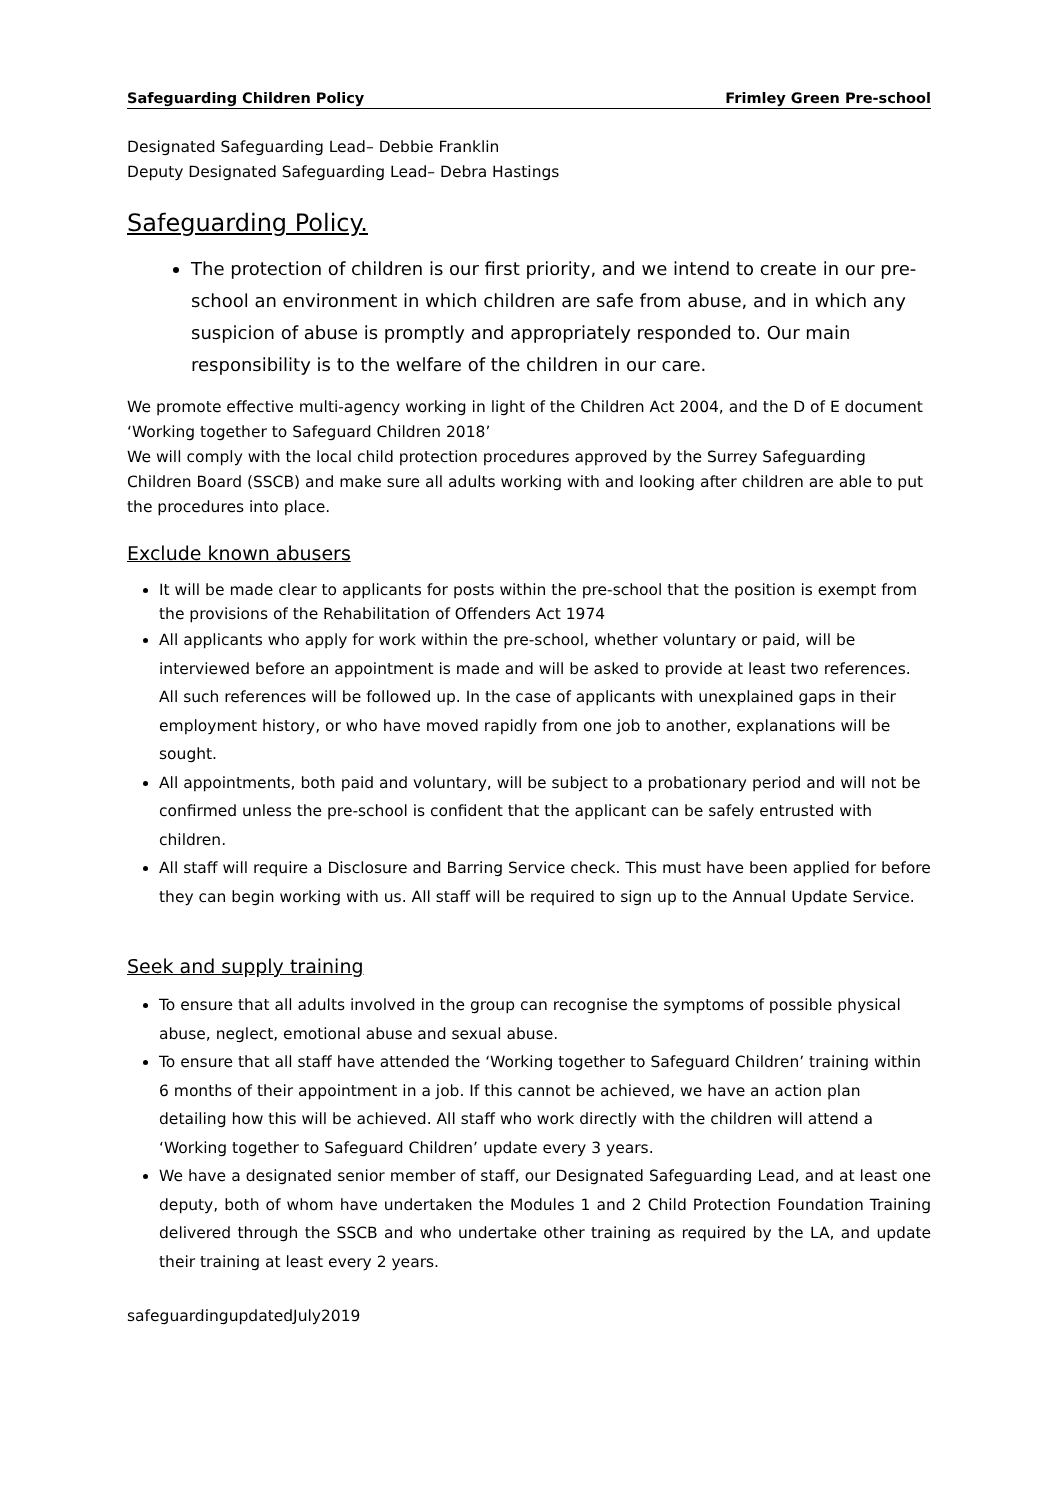Safeguarding Children Policy Frimley Green Pre-school
Designated Safeguarding Lead– Debbie Franklin
Deputy Designated Safeguarding Lead– Debra Hastings
Safeguarding Policy.
The protection of children is our first priority, and we intend to create in our pre-school an environment in which children are safe from abuse, and in which any suspicion of abuse is promptly and appropriately responded to. Our main responsibility is to the welfare of the children in our care.
We promote effective multi-agency working in light of the Children Act 2004, and the D of E document ‘Working together to Safeguard Children 2018’
We will comply with the local child protection procedures approved by the Surrey Safeguarding Children Board (SSCB) and make sure all adults working with and looking after children are able to put the procedures into place.
Exclude known abusers
It will be made clear to applicants for posts within the pre-school that the position is exempt from the provisions of the Rehabilitation of Offenders Act 1974
All applicants who apply for work within the pre-school, whether voluntary or paid, will be interviewed before an appointment is made and will be asked to provide at least two references. All such references will be followed up. In the case of applicants with unexplained gaps in their employment history, or who have moved rapidly from one job to another, explanations will be sought.
All appointments, both paid and voluntary, will be subject to a probationary period and will not be confirmed unless the pre-school is confident that the applicant can be safely entrusted with children.
All staff will require a Disclosure and Barring Service check. This must have been applied for before they can begin working with us. All staff will be required to sign up to the Annual Update Service.
Seek and supply training
To ensure that all adults involved in the group can recognise the symptoms of possible physical abuse, neglect, emotional abuse and sexual abuse.
To ensure that all staff have attended the ‘Working together to Safeguard Children’ training within 6 months of their appointment in a job. If this cannot be achieved, we have an action plan detailing how this will be achieved. All staff who work directly with the children will attend a ‘Working together to Safeguard Children’ update every 3 years.
We have a designated senior member of staff, our Designated Safeguarding Lead, and at least one deputy, both of whom have undertaken the Modules 1 and 2 Child Protection Foundation Training delivered through the SSCB and who undertake other training as required by the LA, and update their training at least every 2 years.
safeguardingupdatedJuly2019